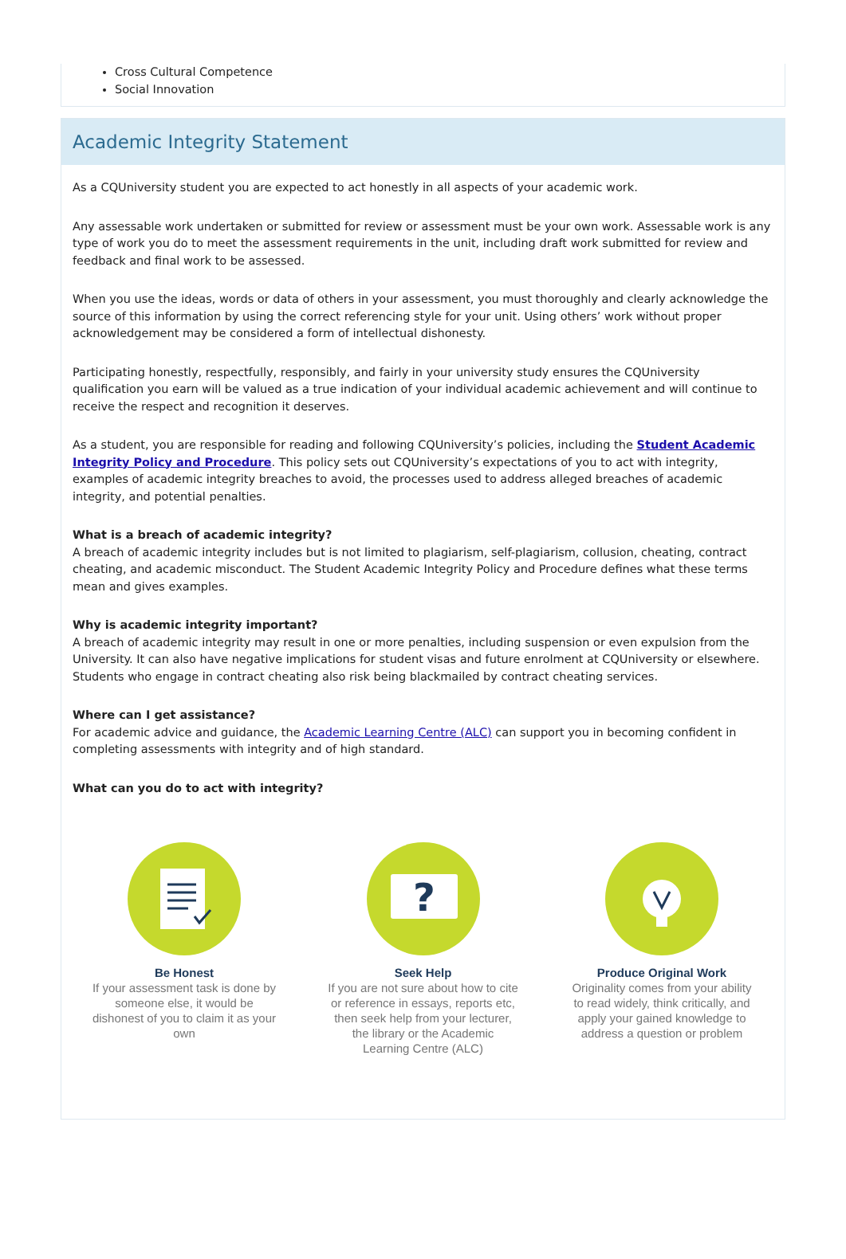Cross Cultural Competence
Social Innovation
Academic Integrity Statement
As a CQUniversity student you are expected to act honestly in all aspects of your academic work.
Any assessable work undertaken or submitted for review or assessment must be your own work. Assessable work is any type of work you do to meet the assessment requirements in the unit, including draft work submitted for review and feedback and final work to be assessed.
When you use the ideas, words or data of others in your assessment, you must thoroughly and clearly acknowledge the source of this information by using the correct referencing style for your unit. Using others’ work without proper acknowledgement may be considered a form of intellectual dishonesty.
Participating honestly, respectfully, responsibly, and fairly in your university study ensures the CQUniversity qualification you earn will be valued as a true indication of your individual academic achievement and will continue to receive the respect and recognition it deserves.
As a student, you are responsible for reading and following CQUniversity’s policies, including the Student Academic Integrity Policy and Procedure. This policy sets out CQUniversity’s expectations of you to act with integrity, examples of academic integrity breaches to avoid, the processes used to address alleged breaches of academic integrity, and potential penalties.
What is a breach of academic integrity?
A breach of academic integrity includes but is not limited to plagiarism, self-plagiarism, collusion, cheating, contract cheating, and academic misconduct. The Student Academic Integrity Policy and Procedure defines what these terms mean and gives examples.
Why is academic integrity important?
A breach of academic integrity may result in one or more penalties, including suspension or even expulsion from the University. It can also have negative implications for student visas and future enrolment at CQUniversity or elsewhere. Students who engage in contract cheating also risk being blackmailed by contract cheating services.
Where can I get assistance?
For academic advice and guidance, the Academic Learning Centre (ALC) can support you in becoming confident in completing assessments with integrity and of high standard.
What can you do to act with integrity?
Be Honest
If your assessment task is done by someone else, it would be dishonest of you to claim it as your own
?
Seek Help
If you are not sure about how to cite or reference in essays, reports etc, then seek help from your lecturer, the library or the Academic Learning Centre (ALC)
Produce Original Work
Originality comes from your ability to read widely, think critically, and apply your gained knowledge to address a question or problem